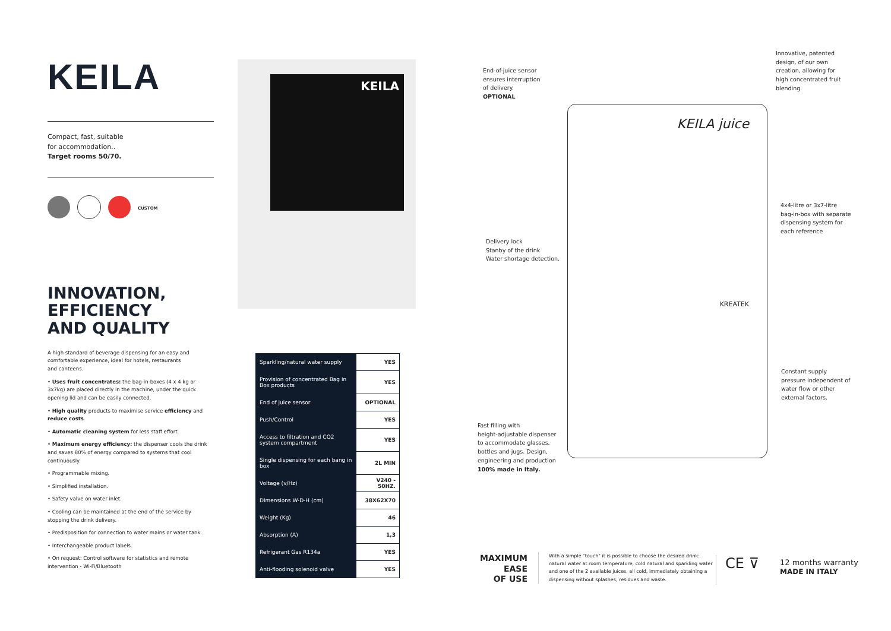KEILA
Compact, fast, suitable
for accommodation..
Target rooms 50/70.
CUSTOM
INNOVATION,
EFFICIENCY
AND QUALITY
A high standard of beverage dispensing for an easy and comfortable experience, ideal for hotels, restaurants and canteens.
• Uses fruit concentrates: the bag-in-boxes (4 x 4 kg or 3x7kg) are placed directly in the machine, under the quick opening lid and can be easily connected.
• High quality products to maximise service efficiency and reduce costs.
• Automatic cleaning system for less staff effort.
• Maximum energy efficiency: the dispenser cools the drink and saves 80% of energy compared to systems that cool continuously.
• Programmable mixing.
• Simplified installation.
• Safety valve on water inlet.
• Cooling can be maintained at the end of the service by stopping the drink delivery.
• Predisposition for connection to water mains or water tank.
• Interchangeable product labels.
• On request: Control software for statistics and remote intervention - Wi-Fi/Bluetooth
KEILA
| Sparkling/natural water supply | YES |
| Provision of concentrated Bag in Box products | YES |
| End of juice sensor | OPTIONAL |
| Push/Control | YES |
| Access to filtration and CO2 system compartment | YES |
| Single dispensing for each bang in box | 2L MIN |
| Voltage (v/Hz) | V240 - 50HZ. |
| Dimensions W-D-H (cm) | 38X62X70 |
| Weight (Kg) | 46 |
| Absorption (A) | 1,3 |
| Refrigerant Gas R134a | YES |
| Anti-flooding solenoid valve | YES |
KEILA juice
KREATEK
End-of-juice sensor
ensures interruption
of delivery.
OPTIONAL
Innovative, patented
design, of our own
creation, allowing for
high concentrated fruit
blending.
4x4-litre or 3x7-litre
bag-in-box with separate
dispensing system for
each reference
Delivery lock
Stanby of the drink
Water shortage detection.
Constant supply
pressure independent of
water flow or other
external factors.
Fast filling with
height-adjustable dispenser
to accommodate glasses,
bottles and jugs. Design,
engineering and production
100% made in Italy.
MAXIMUM
EASE
OF USE
With a simple "touch" it is possible to choose the desired drink: natural water at room temperature, cold natural and sparkling water and one of the 2 available juices, all cold, immediately obtaining a dispensing without splashes, residues and waste.
CE ⊽
12 months warranty
MADE IN ITALY